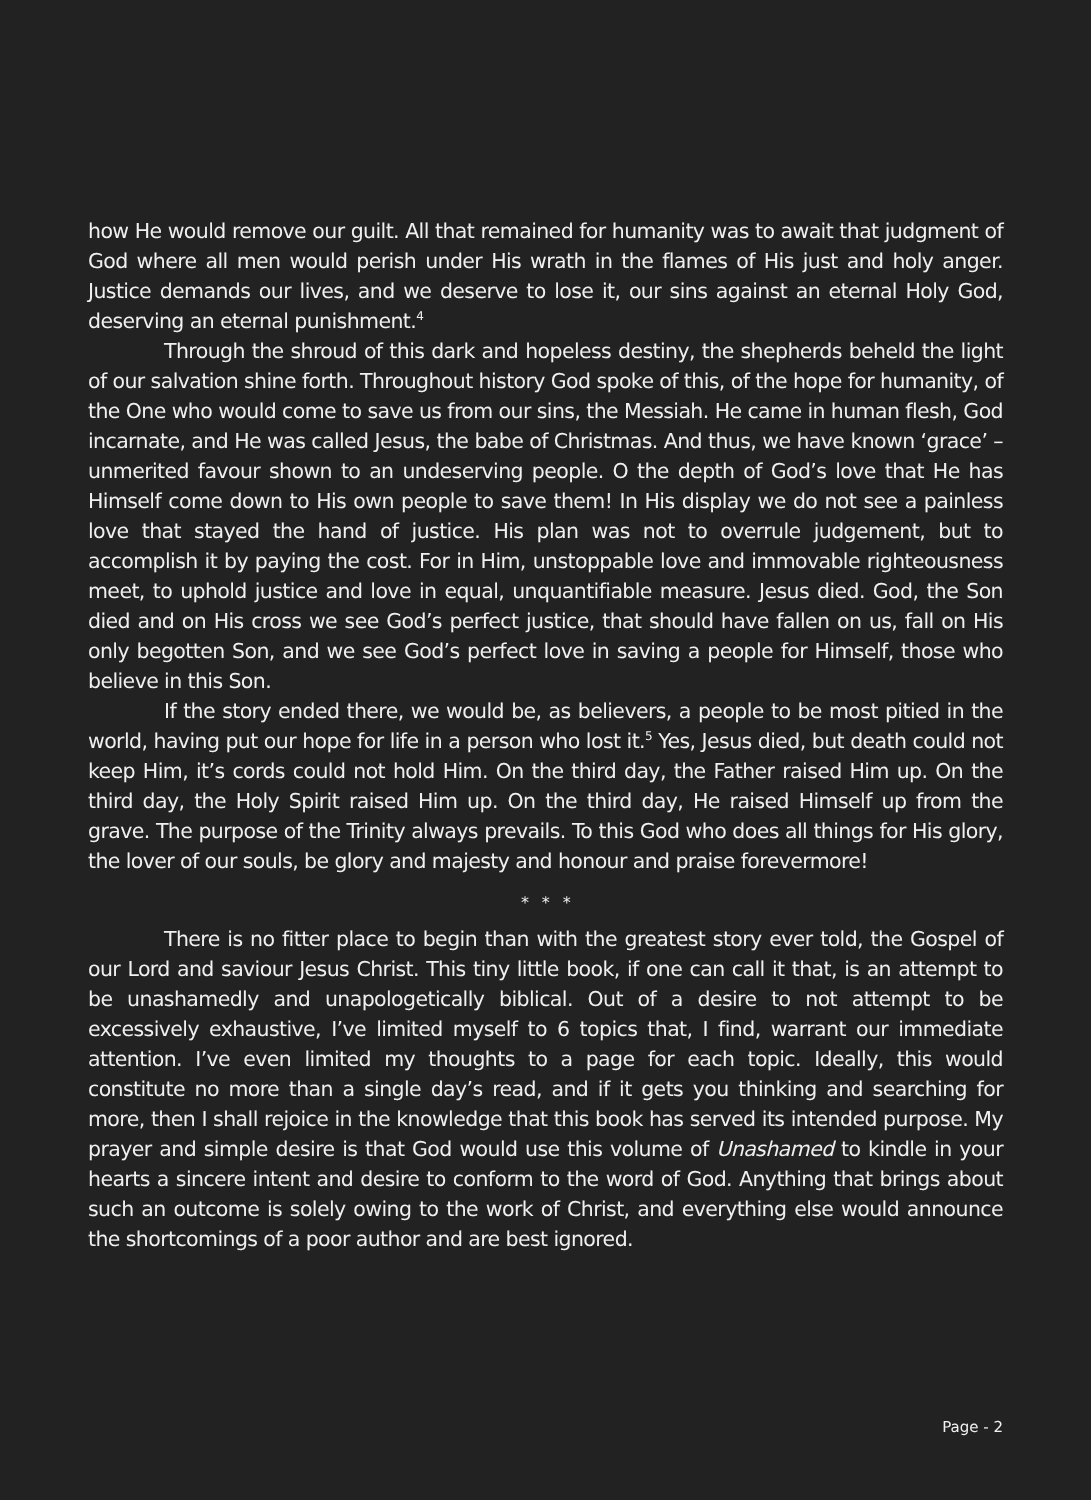how He would remove our guilt. All that remained for humanity was to await that judgment of God where all men would perish under His wrath in the flames of His just and holy anger. Justice demands our lives, and we deserve to lose it, our sins against an eternal Holy God, deserving an eternal punishment.<sup>4</sup>
Through the shroud of this dark and hopeless destiny, the shepherds beheld the light of our salvation shine forth. Throughout history God spoke of this, of the hope for humanity, of the One who would come to save us from our sins, the Messiah. He came in human flesh, God incarnate, and He was called Jesus, the babe of Christmas. And thus, we have known ‘grace’ – unmerited favour shown to an undeserving people. O the depth of God’s love that He has Himself come down to His own people to save them! In His display we do not see a painless love that stayed the hand of justice. His plan was not to overrule judgement, but to accomplish it by paying the cost. For in Him, unstoppable love and immovable righteousness meet, to uphold justice and love in equal, unquantifiable measure. Jesus died. God, the Son died and on His cross we see God’s perfect justice, that should have fallen on us, fall on His only begotten Son, and we see God’s perfect love in saving a people for Himself, those who believe in this Son.
If the story ended there, we would be, as believers, a people to be most pitied in the world, having put our hope for life in a person who lost it.<sup>5</sup> Yes, Jesus died, but death could not keep Him, it’s cords could not hold Him. On the third day, the Father raised Him up. On the third day, the Holy Spirit raised Him up. On the third day, He raised Himself up from the grave. The purpose of the Trinity always prevails. To this God who does all things for His glory, the lover of our souls, be glory and majesty and honour and praise forevermore!
* * *
There is no fitter place to begin than with the greatest story ever told, the Gospel of our Lord and saviour Jesus Christ. This tiny little book, if one can call it that, is an attempt to be unashamedly and unapologetically biblical. Out of a desire to not attempt to be excessively exhaustive, I’ve limited myself to 6 topics that, I find, warrant our immediate attention. I’ve even limited my thoughts to a page for each topic. Ideally, this would constitute no more than a single day’s read, and if it gets you thinking and searching for more, then I shall rejoice in the knowledge that this book has served its intended purpose. My prayer and simple desire is that God would use this volume of Unashamed to kindle in your hearts a sincere intent and desire to conform to the word of God. Anything that brings about such an outcome is solely owing to the work of Christ, and everything else would announce the shortcomings of a poor author and are best ignored.
Page - 2